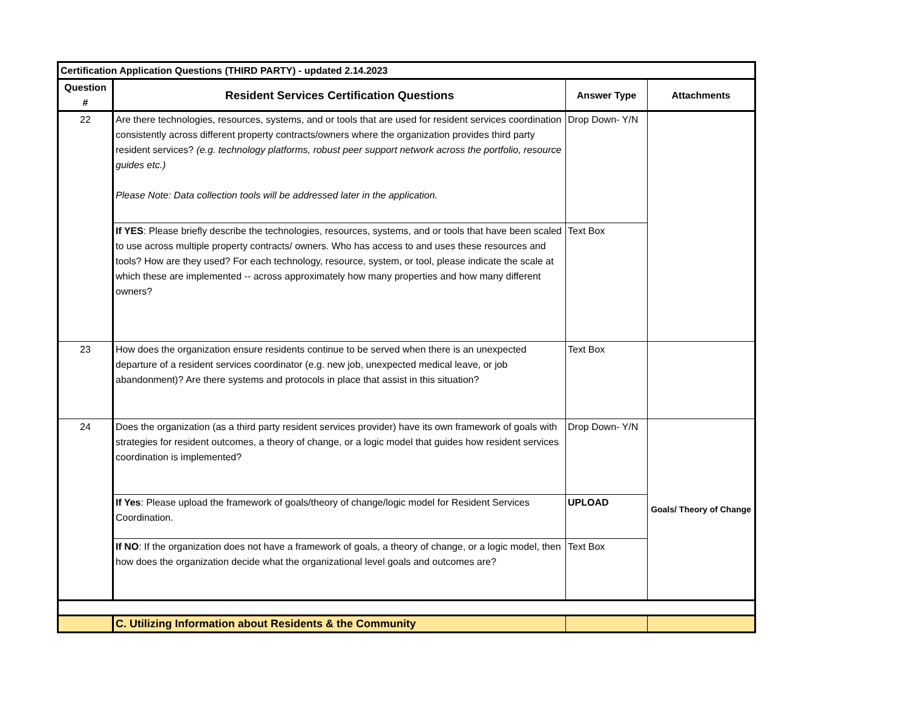| Certification Application Questions (THIRD PARTY) - updated 2.14.2023 | | | |
| Question # | Resident Services Certification Questions | Answer Type | Attachments |
| 22 | Are there technologies, resources, systems, and or tools that are used for resident services coordination consistently across different property contracts/owners where the organization provides third party resident services? (e.g. technology platforms, robust peer support network across the portfolio, resource guides etc.) Please Note: Data collection tools will be addressed later in the application. | Drop Down- Y/N | |
| | If YES : Please briefly describe the technologies, resources, systems, and or tools that have been scaled to use across multiple property contracts/ owners. Who has access to and uses these resources and tools? How are they used? For each technology, resource, system, or tool, please indicate the scale at which these are implemented -- across approximately how many properties and how many different owners? | Text Box | |
| 23 | How does the organization ensure residents continue to be served when there is an unexpected departure of a resident services coordinator (e.g. new job, unexpected medical leave, or job abandonment)? Are there systems and protocols in place that assist in this situation? | Text Box | |
| 24 | Does the organization (as a third party resident services provider) have its own framework of goals with strategies for resident outcomes, a theory of change, or a logic model that guides how resident services coordination is implemented? | Drop Down- Y/N | Goals/ Theory of Change |
| | If Yes : Please upload the framework of goals/theory of change/logic model for Resident Services Coordination. | UPLOAD | |
| | If NO : If the organization does not have a framework of goals, a theory of change, or a logic model, then how does the organization decide what the organizational level goals and outcomes are? | Text Box | |
| | C. Utilizing Information about Residents & the Community | | |